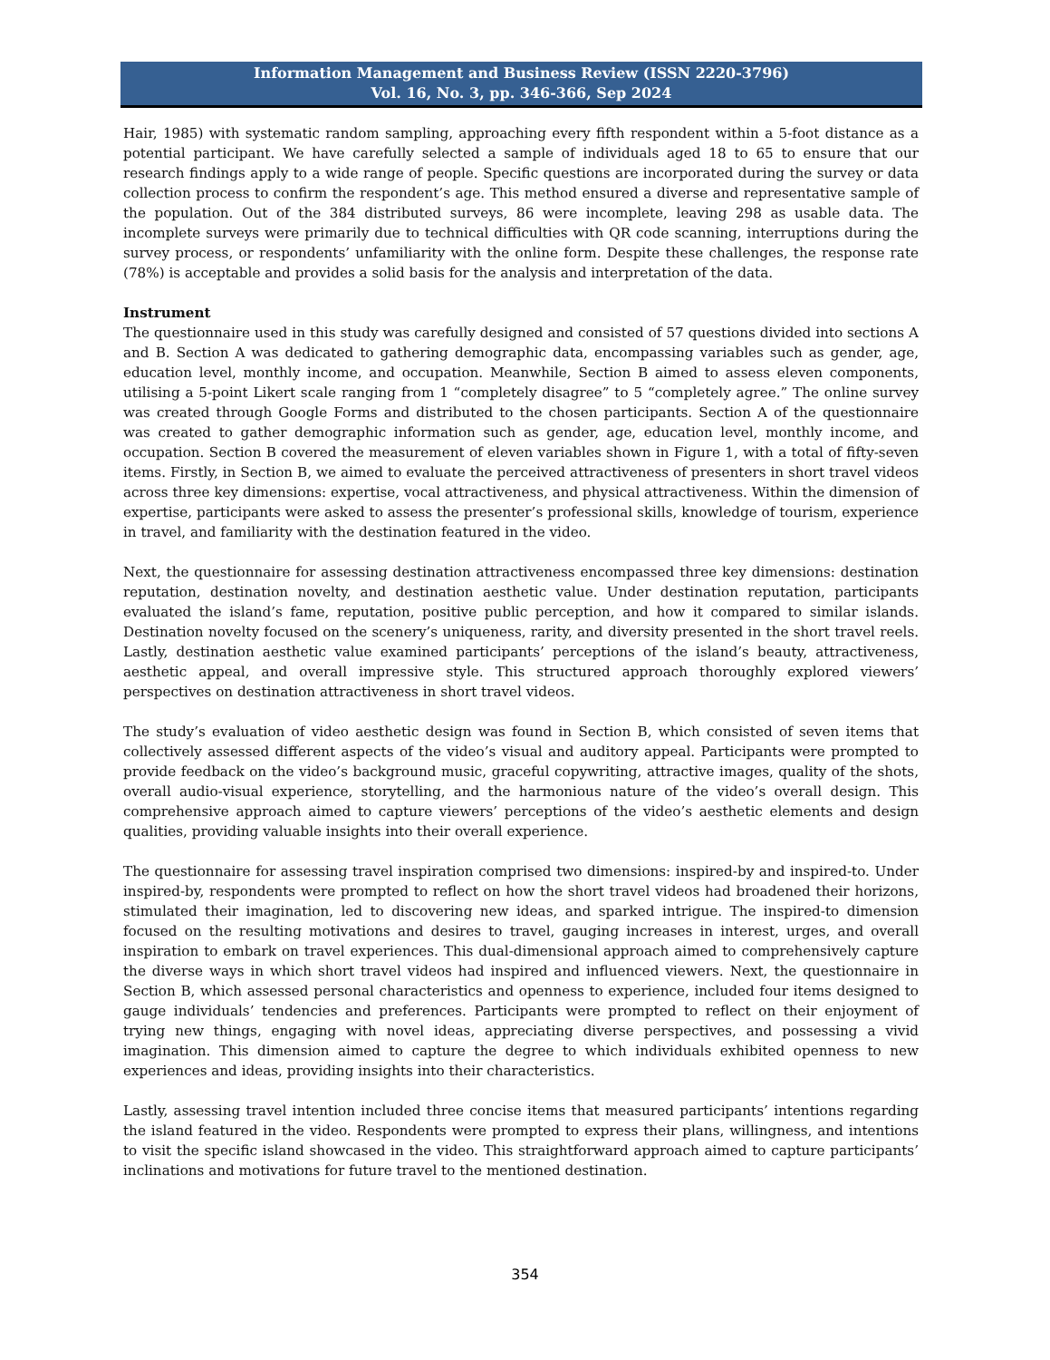Information Management and Business Review (ISSN 2220-3796)
Vol. 16, No. 3, pp. 346-366, Sep 2024
Hair, 1985) with systematic random sampling, approaching every fifth respondent within a 5-foot distance as a potential participant. We have carefully selected a sample of individuals aged 18 to 65 to ensure that our research findings apply to a wide range of people. Specific questions are incorporated during the survey or data collection process to confirm the respondent’s age. This method ensured a diverse and representative sample of the population. Out of the 384 distributed surveys, 86 were incomplete, leaving 298 as usable data. The incomplete surveys were primarily due to technical difficulties with QR code scanning, interruptions during the survey process, or respondents’ unfamiliarity with the online form. Despite these challenges, the response rate (78%) is acceptable and provides a solid basis for the analysis and interpretation of the data.
Instrument
The questionnaire used in this study was carefully designed and consisted of 57 questions divided into sections A and B. Section A was dedicated to gathering demographic data, encompassing variables such as gender, age, education level, monthly income, and occupation. Meanwhile, Section B aimed to assess eleven components, utilising a 5-point Likert scale ranging from 1 “completely disagree” to 5 “completely agree.” The online survey was created through Google Forms and distributed to the chosen participants. Section A of the questionnaire was created to gather demographic information such as gender, age, education level, monthly income, and occupation. Section B covered the measurement of eleven variables shown in Figure 1, with a total of fifty-seven items. Firstly, in Section B, we aimed to evaluate the perceived attractiveness of presenters in short travel videos across three key dimensions: expertise, vocal attractiveness, and physical attractiveness. Within the dimension of expertise, participants were asked to assess the presenter’s professional skills, knowledge of tourism, experience in travel, and familiarity with the destination featured in the video.
Next, the questionnaire for assessing destination attractiveness encompassed three key dimensions: destination reputation, destination novelty, and destination aesthetic value. Under destination reputation, participants evaluated the island’s fame, reputation, positive public perception, and how it compared to similar islands. Destination novelty focused on the scenery’s uniqueness, rarity, and diversity presented in the short travel reels. Lastly, destination aesthetic value examined participants’ perceptions of the island’s beauty, attractiveness, aesthetic appeal, and overall impressive style. This structured approach thoroughly explored viewers’ perspectives on destination attractiveness in short travel videos.
The study’s evaluation of video aesthetic design was found in Section B, which consisted of seven items that collectively assessed different aspects of the video’s visual and auditory appeal. Participants were prompted to provide feedback on the video’s background music, graceful copywriting, attractive images, quality of the shots, overall audio-visual experience, storytelling, and the harmonious nature of the video’s overall design. This comprehensive approach aimed to capture viewers’ perceptions of the video’s aesthetic elements and design qualities, providing valuable insights into their overall experience.
The questionnaire for assessing travel inspiration comprised two dimensions: inspired-by and inspired-to. Under inspired-by, respondents were prompted to reflect on how the short travel videos had broadened their horizons, stimulated their imagination, led to discovering new ideas, and sparked intrigue. The inspired-to dimension focused on the resulting motivations and desires to travel, gauging increases in interest, urges, and overall inspiration to embark on travel experiences. This dual-dimensional approach aimed to comprehensively capture the diverse ways in which short travel videos had inspired and influenced viewers. Next, the questionnaire in Section B, which assessed personal characteristics and openness to experience, included four items designed to gauge individuals’ tendencies and preferences. Participants were prompted to reflect on their enjoyment of trying new things, engaging with novel ideas, appreciating diverse perspectives, and possessing a vivid imagination. This dimension aimed to capture the degree to which individuals exhibited openness to new experiences and ideas, providing insights into their characteristics.
Lastly, assessing travel intention included three concise items that measured participants’ intentions regarding the island featured in the video. Respondents were prompted to express their plans, willingness, and intentions to visit the specific island showcased in the video. This straightforward approach aimed to capture participants’ inclinations and motivations for future travel to the mentioned destination.
354